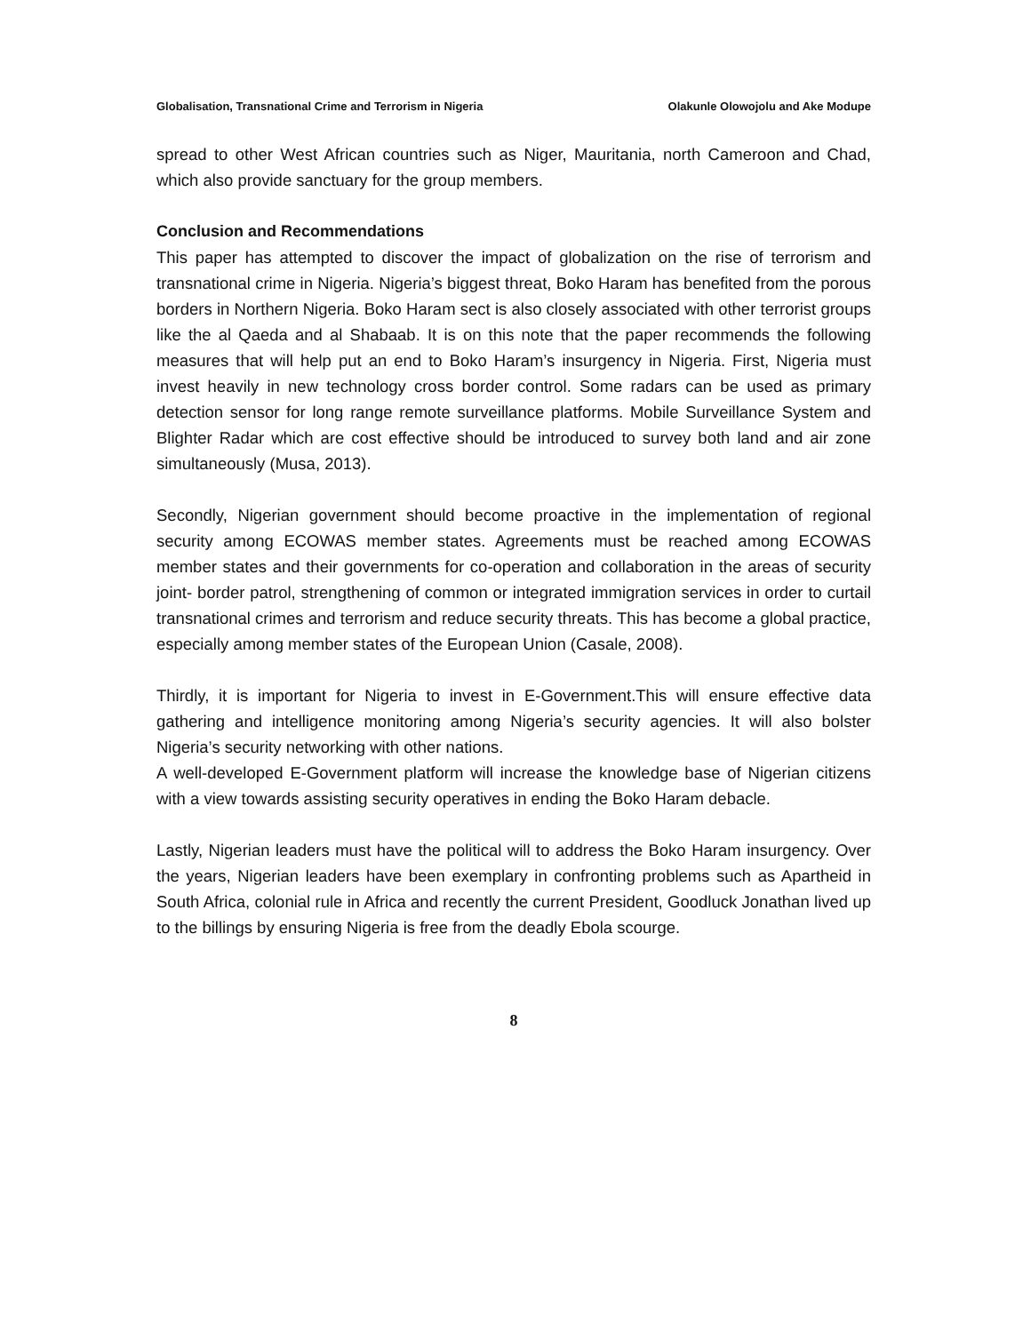Globalisation, Transnational Crime and Terrorism in Nigeria Olakunle Olowojolu and Ake Modupe
spread to other West African countries such as Niger, Mauritania, north Cameroon and Chad, which also provide sanctuary for the group members.
Conclusion and Recommendations
This paper has attempted to discover the impact of globalization on the rise of terrorism and transnational crime in Nigeria. Nigeria’s biggest threat, Boko Haram has benefited from the porous borders in Northern Nigeria. Boko Haram sect is also closely associated with other terrorist groups like the al Qaeda and al Shabaab. It is on this note that the paper recommends the following measures that will help put an end to Boko Haram’s insurgency in Nigeria. First, Nigeria must invest heavily in new technology cross border control. Some radars can be used as primary detection sensor for long range remote surveillance platforms. Mobile Surveillance System and Blighter Radar which are cost effective should be introduced to survey both land and air zone simultaneously (Musa, 2013).
Secondly, Nigerian government should become proactive in the implementation of regional security among ECOWAS member states. Agreements must be reached among ECOWAS member states and their governments for co-operation and collaboration in the areas of security joint- border patrol, strengthening of common or integrated immigration services in order to curtail transnational crimes and terrorism and reduce security threats. This has become a global practice, especially among member states of the European Union (Casale, 2008).
Thirdly, it is important for Nigeria to invest in E-Government.This will ensure effective data gathering and intelligence monitoring among Nigeria’s security agencies. It will also bolster Nigeria’s security networking with other nations.
A well-developed E-Government platform will increase the knowledge base of Nigerian citizens with a view towards assisting security operatives in ending the Boko Haram debacle.
Lastly, Nigerian leaders must have the political will to address the Boko Haram insurgency. Over the years, Nigerian leaders have been exemplary in confronting problems such as Apartheid in South Africa, colonial rule in Africa and recently the current President, Goodluck Jonathan lived up to the billings by ensuring Nigeria is free from the deadly Ebola scourge.
8